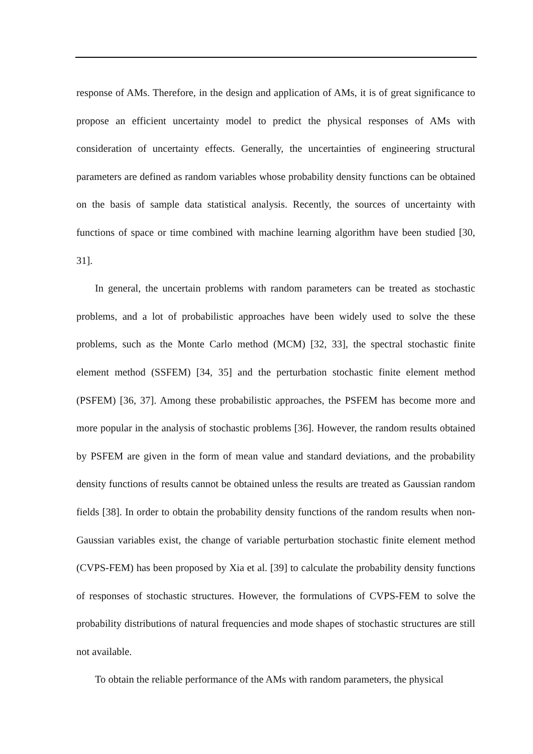response of AMs. Therefore, in the design and application of AMs, it is of great significance to propose an efficient uncertainty model to predict the physical responses of AMs with consideration of uncertainty effects. Generally, the uncertainties of engineering structural parameters are defined as random variables whose probability density functions can be obtained on the basis of sample data statistical analysis. Recently, the sources of uncertainty with functions of space or time combined with machine learning algorithm have been studied [30, 31].
In general, the uncertain problems with random parameters can be treated as stochastic problems, and a lot of probabilistic approaches have been widely used to solve the these problems, such as the Monte Carlo method (MCM) [32, 33], the spectral stochastic finite element method (SSFEM) [34, 35] and the perturbation stochastic finite element method (PSFEM) [36, 37]. Among these probabilistic approaches, the PSFEM has become more and more popular in the analysis of stochastic problems [36]. However, the random results obtained by PSFEM are given in the form of mean value and standard deviations, and the probability density functions of results cannot be obtained unless the results are treated as Gaussian random fields [38]. In order to obtain the probability density functions of the random results when non-Gaussian variables exist, the change of variable perturbation stochastic finite element method (CVPS-FEM) has been proposed by Xia et al. [39] to calculate the probability density functions of responses of stochastic structures. However, the formulations of CVPS-FEM to solve the probability distributions of natural frequencies and mode shapes of stochastic structures are still not available.
To obtain the reliable performance of the AMs with random parameters, the physical